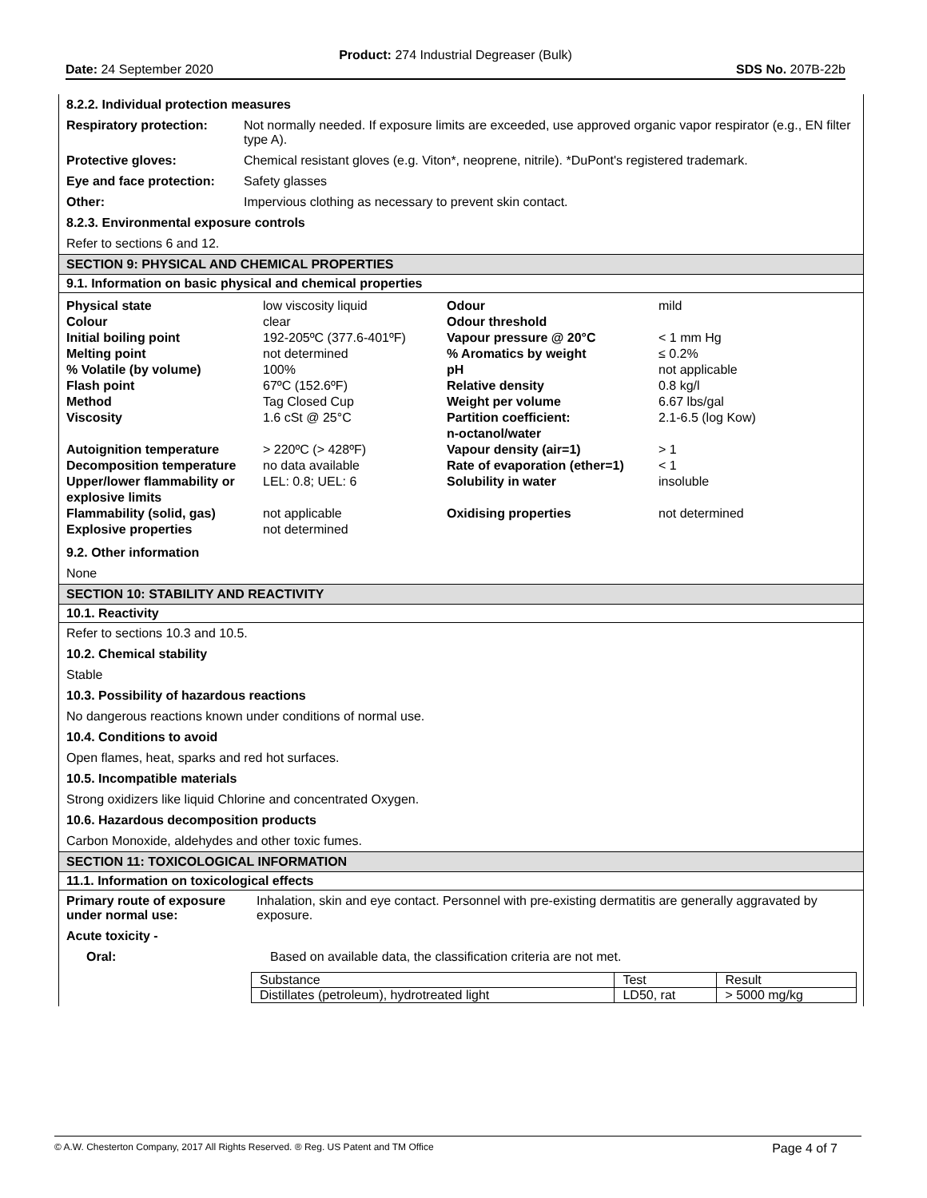Product: 274 Industrial Degreaser (Bulk)
Date: 24 September 2020 SDS No. 207B-22b
8.2.2. Individual protection measures
| Respiratory protection: | Not normally needed. If exposure limits are exceeded, use approved organic vapor respirator (e.g., EN filter type A). |
| Protective gloves: | Chemical resistant gloves (e.g. Viton*, neoprene, nitrile). *DuPont's registered trademark. |
| Eye and face protection: | Safety glasses |
| Other: | Impervious clothing as necessary to prevent skin contact. |
8.2.3. Environmental exposure controls
Refer to sections 6 and 12.
SECTION 9: PHYSICAL AND CHEMICAL PROPERTIES
9.1. Information on basic physical and chemical properties
| Physical state Colour | low viscosity liquid clear | Odour Odour threshold | mild |
| Initial boiling point Melting point % Volatile (by volume) Flash point Method Viscosity | 192-205ºC (377.6-401ºF) not determined 100% 67ºC (152.6ºF) Tag Closed Cup 1.6 cSt @ 25°C | Vapour pressure @ 20°C % Aromatics by weight pH Relative density Weight per volume Partition coefficient: n-octanol/water | < 1 mm Hg ≤ 0.2% not applicable 0.8 kg/l 6.67 lbs/gal 2.1-6.5 (log Kow) |
| Autoignition temperature Decomposition temperature Upper/lower flammability or explosive limits | > 220ºC (> 428ºF) no data available LEL: 0.8; UEL: 6 | Vapour density (air=1) Rate of evaporation (ether=1) Solubility in water | > 1 < 1 insoluble |
| Flammability (solid, gas) Explosive properties | not applicable not determined | Oxidising properties | not determined |
9.2. Other information
None
SECTION 10: STABILITY AND REACTIVITY
10.1. Reactivity
Refer to sections 10.3 and 10.5.
10.2. Chemical stability
Stable
10.3. Possibility of hazardous reactions
No dangerous reactions known under conditions of normal use.
10.4. Conditions to avoid
Open flames, heat, sparks and red hot surfaces.
10.5. Incompatible materials
Strong oxidizers like liquid Chlorine and concentrated Oxygen.
10.6. Hazardous decomposition products
Carbon Monoxide, aldehydes and other toxic fumes.
SECTION 11: TOXICOLOGICAL INFORMATION
11.1. Information on toxicological effects
| Primary route of exposure under normal use: | Inhalation, skin and eye contact. Personnel with pre-existing dermatitis are generally aggravated by exposure. |
Acute toxicity -
Oral: Based on available data, the classification criteria are not met.
| Substance | Test | Result |
| --- | --- | --- |
| Distillates (petroleum), hydrotreated light | LD50, rat | > 5000 mg/kg |
© A.W. Chesterton Company, 2017 All Rights Reserved. ® Reg. US Patent and TM Office Page 4 of 7